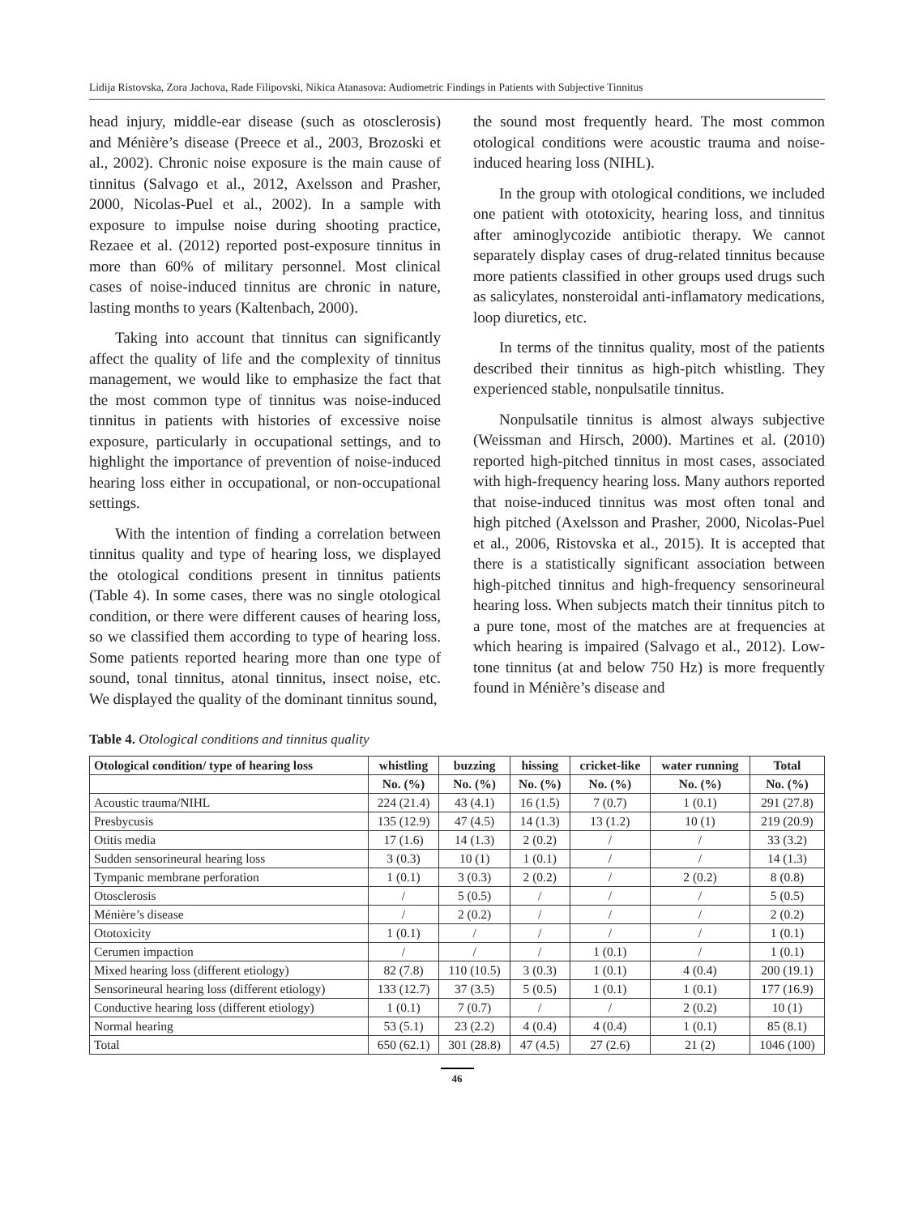Lidija Ristovska, Zora Jachova, Rade Filipovski, Nikica Atanasova: Audiometric Findings in Patients with Subjective Tinnitus
head injury, middle-ear disease (such as otosclerosis) and Ménière’s disease (Preece et al., 2003, Brozoski et al., 2002). Chronic noise exposure is the main cause of tinnitus (Salvago et al., 2012, Axelsson and Prasher, 2000, Nicolas-Puel et al., 2002). In a sample with exposure to impulse noise during shooting practice, Rezaee et al. (2012) reported post-exposure tinnitus in more than 60% of military personnel. Most clinical cases of noise-induced tinnitus are chronic in nature, lasting months to years (Kaltenbach, 2000).
Taking into account that tinnitus can significantly affect the quality of life and the complexity of tinnitus management, we would like to emphasize the fact that the most common type of tinnitus was noise-induced tinnitus in patients with histories of excessive noise exposure, particularly in occupational settings, and to highlight the importance of prevention of noise-induced hearing loss either in occupational, or non-occupational settings.
With the intention of finding a correlation between tinnitus quality and type of hearing loss, we displayed the otological conditions present in tinnitus patients (Table 4). In some cases, there was no single otological condition, or there were different causes of hearing loss, so we classified them according to type of hearing loss. Some patients reported hearing more than one type of sound, tonal tinnitus, atonal tinnitus, insect noise, etc. We displayed the quality of the dominant tinnitus sound,
the sound most frequently heard. The most common otological conditions were acoustic trauma and noise-induced hearing loss (NIHL).
In the group with otological conditions, we included one patient with ototoxicity, hearing loss, and tinnitus after aminoglycozide antibiotic therapy. We cannot separately display cases of drug-related tinnitus because more patients classified in other groups used drugs such as salicylates, nonsteroidal anti-inflamatory medications, loop diuretics, etc.
In terms of the tinnitus quality, most of the patients described their tinnitus as high-pitch whistling. They experienced stable, nonpulsatile tinnitus.
Nonpulsatile tinnitus is almost always subjective (Weissman and Hirsch, 2000). Martines et al. (2010) reported high-pitched tinnitus in most cases, associated with high-frequency hearing loss. Many authors reported that noise-induced tinnitus was most often tonal and high pitched (Axelsson and Prasher, 2000, Nicolas-Puel et al., 2006, Ristovska et al., 2015). It is accepted that there is a statistically significant association between high-pitched tinnitus and high-frequency sensorineural hearing loss. When subjects match their tinnitus pitch to a pure tone, most of the matches are at frequencies at which hearing is impaired (Salvago et al., 2012). Low-tone tinnitus (at and below 750 Hz) is more frequently found in Ménière’s disease and
Table 4. Otological conditions and tinnitus quality
| Otological condition/ type of hearing loss | whistling | buzzing | hissing | cricket-like | water running | Total |
| --- | --- | --- | --- | --- | --- | --- |
| | No. (%) | No. (%) | No. (%) | No. (%) | No. (%) | No. (%) |
| Acoustic trauma/NIHL | 224 (21.4) | 43 (4.1) | 16 (1.5) | 7 (0.7) | 1 (0.1) | 291 (27.8) |
| Presbycusis | 135 (12.9) | 47 (4.5) | 14 (1.3) | 13 (1.2) | 10 (1) | 219 (20.9) |
| Otitis media | 17 (1.6) | 14 (1.3) | 2 (0.2) | / | / | 33 (3.2) |
| Sudden sensorineural hearing loss | 3 (0.3) | 10 (1) | 1 (0.1) | / | / | 14 (1.3) |
| Tympanic membrane perforation | 1 (0.1) | 3 (0.3) | 2 (0.2) | / | 2 (0.2) | 8 (0.8) |
| Otosclerosis | / | 5 (0.5) | / | / | / | 5 (0.5) |
| Ménière’s disease | / | 2 (0.2) | / | / | / | 2 (0.2) |
| Ototoxicity | 1 (0.1) | / | / | / | / | 1 (0.1) |
| Cerumen impaction | / | / | / | 1 (0.1) | / | 1 (0.1) |
| Mixed hearing loss (different etiology) | 82 (7.8) | 110 (10.5) | 3 (0.3) | 1 (0.1) | 4 (0.4) | 200 (19.1) |
| Sensorineural hearing loss (different etiology) | 133 (12.7) | 37 (3.5) | 5 (0.5) | 1 (0.1) | 1 (0.1) | 177 (16.9) |
| Conductive hearing loss (different etiology) | 1 (0.1) | 7 (0.7) | / | / | 2 (0.2) | 10 (1) |
| Normal hearing | 53 (5.1) | 23 (2.2) | 4 (0.4) | 4 (0.4) | 1 (0.1) | 85 (8.1) |
| Total | 650 (62.1) | 301 (28.8) | 47 (4.5) | 27 (2.6) | 21 (2) | 1046 (100) |
46